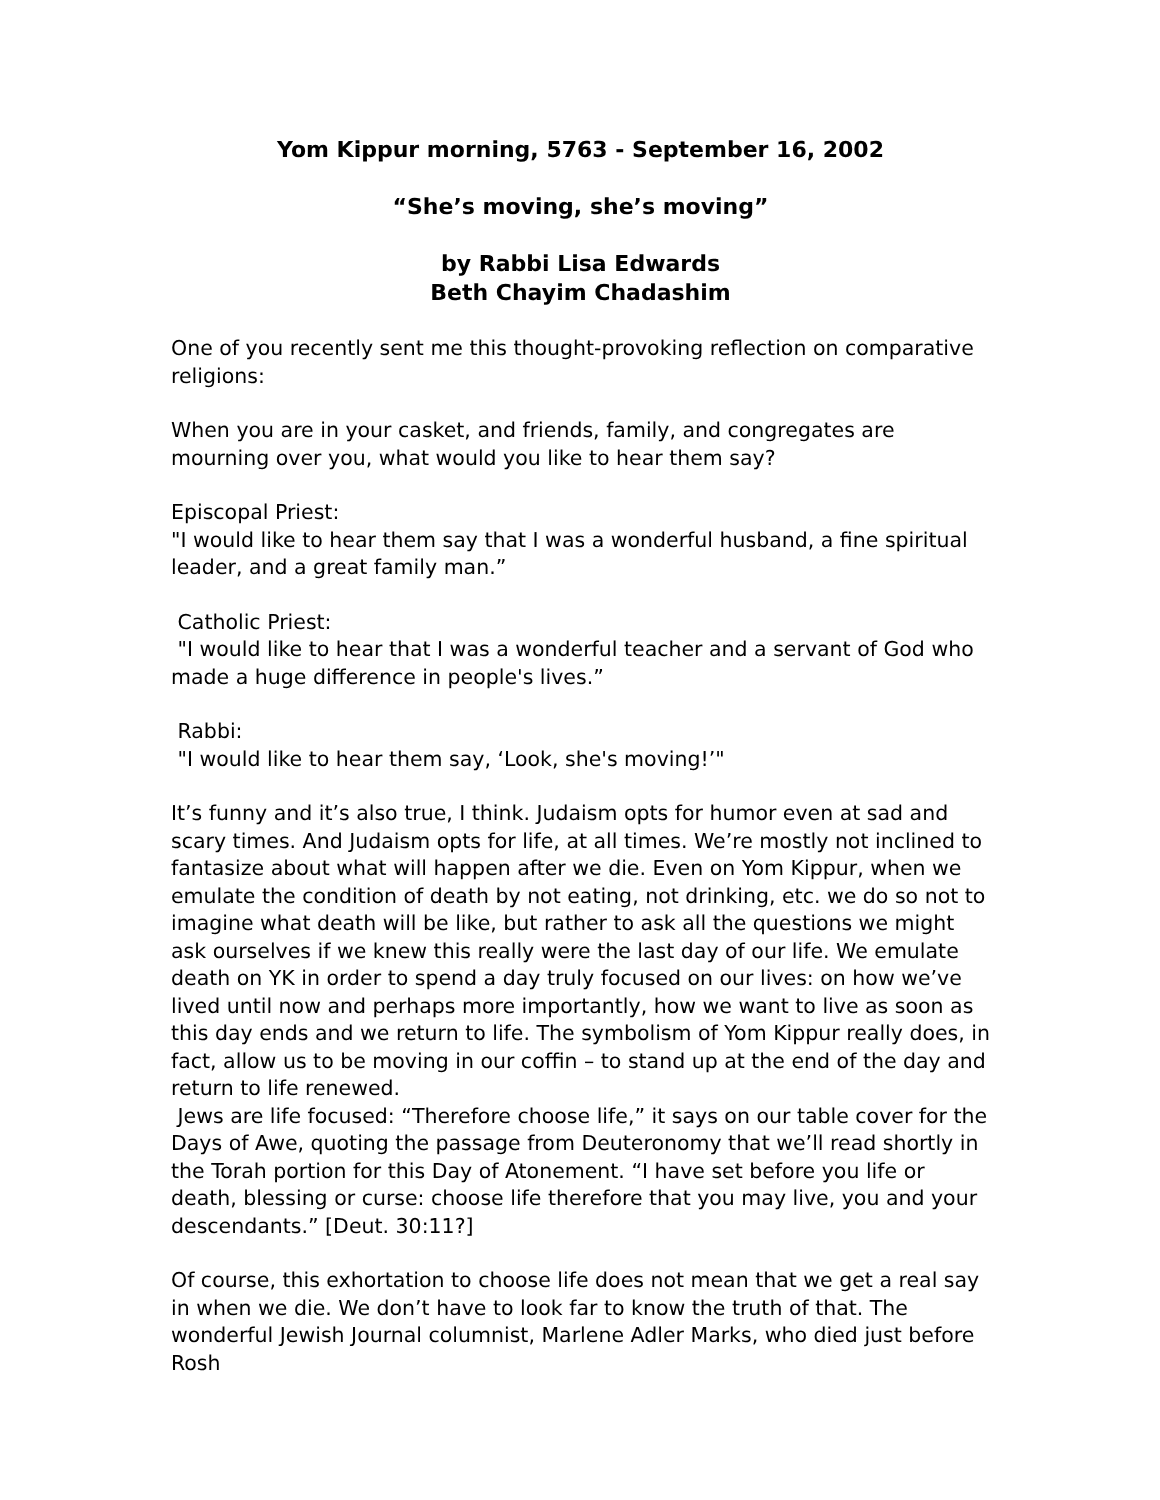Yom Kippur morning, 5763 - September 16, 2002
“She’s moving, she’s moving”
by Rabbi Lisa Edwards
Beth Chayim Chadashim
One of you recently sent me this thought-provoking reflection on comparative religions:
When you are in your casket, and friends, family, and congregates are mourning over you, what would you like to hear them say?
Episcopal Priest:
"I would like to hear them say that I was a wonderful husband, a fine spiritual leader, and a great family man.”
Catholic Priest:
"I would like to hear that I was a wonderful teacher and a servant of God who made a huge difference in people's lives.”
Rabbi:
"I would like to hear them say, ‘Look, she's moving!’"
It’s funny and it’s also true, I think. Judaism opts for humor even at sad and scary times. And Judaism opts for life, at all times. We’re mostly not inclined to fantasize about what will happen after we die. Even on Yom Kippur, when we emulate the condition of death by not eating, not drinking, etc. we do so not to imagine what death will be like, but rather to ask all the questions we might ask ourselves if we knew this really were the last day of our life. We emulate death on YK in order to spend a day truly focused on our lives: on how we’ve lived until now and perhaps more importantly, how we want to live as soon as this day ends and we return to life. The symbolism of Yom Kippur really does, in fact, allow us to be moving in our coffin – to stand up at the end of the day and return to life renewed.
Jews are life focused: “Therefore choose life,” it says on our table cover for the Days of Awe, quoting the passage from Deuteronomy that we’ll read shortly in the Torah portion for this Day of Atonement. “I have set before you life or death, blessing or curse: choose life therefore that you may live, you and your descendants.” [Deut. 30:11?]
Of course, this exhortation to choose life does not mean that we get a real say in when we die. We don’t have to look far to know the truth of that. The wonderful Jewish Journal columnist, Marlene Adler Marks, who died just before Rosh